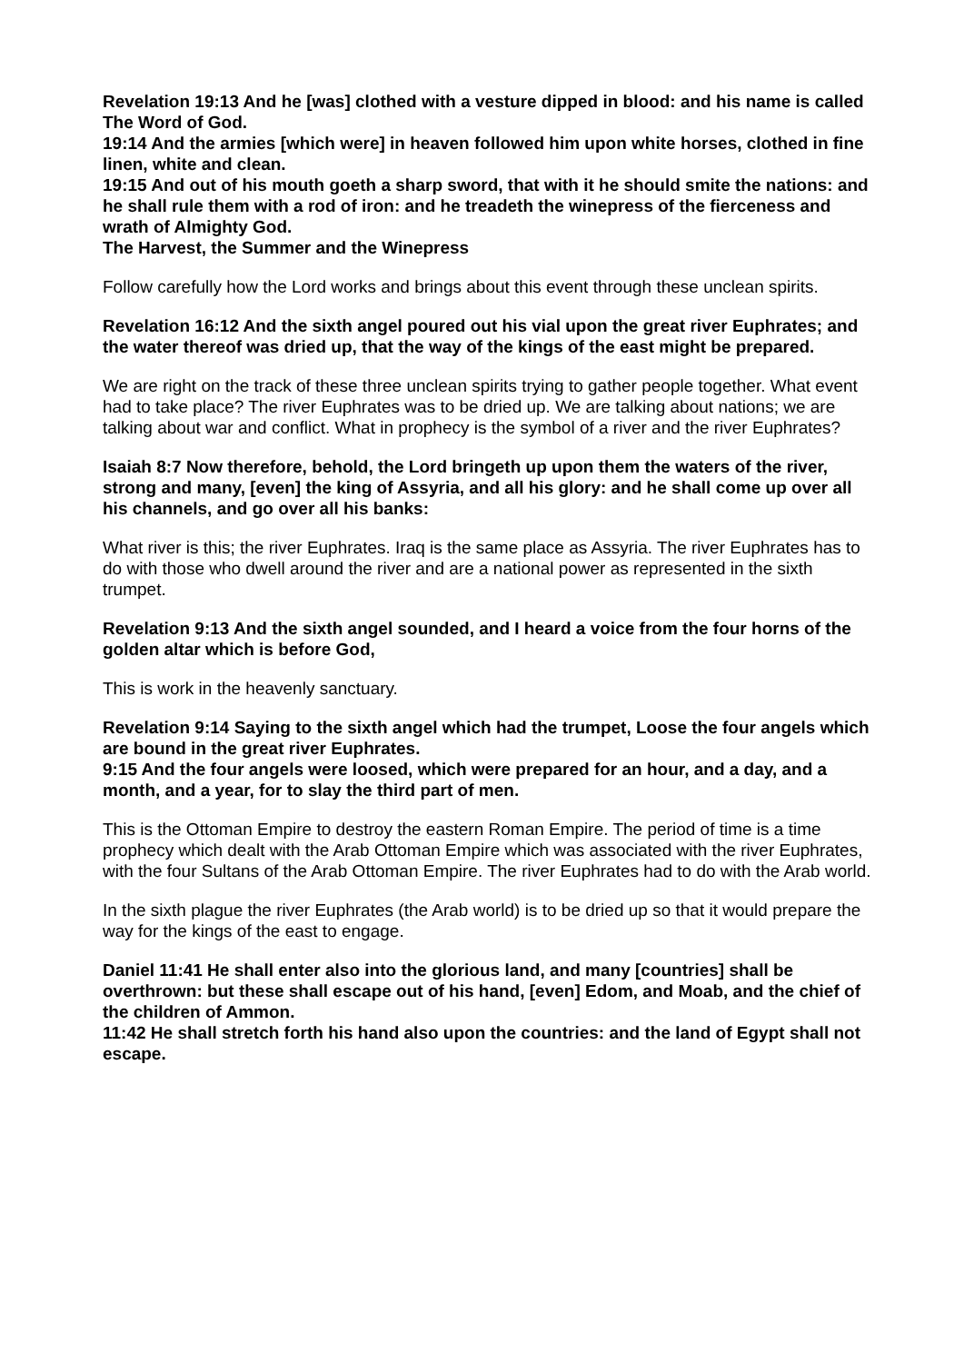Revelation 19:13 And he [was] clothed with a vesture dipped in blood: and his name is called The Word of God.
19:14 And the armies [which were] in heaven followed him upon white horses, clothed in fine linen, white and clean.
19:15 And out of his mouth goeth a sharp sword, that with it he should smite the nations: and he shall rule them with a rod of iron: and he treadeth the winepress of the fierceness and wrath of Almighty God.
The Harvest, the Summer and the Winepress
Follow carefully how the Lord works and brings about this event through these unclean spirits.
Revelation 16:12 And the sixth angel poured out his vial upon the great river Euphrates; and the water thereof was dried up, that the way of the kings of the east might be prepared.
We are right on the track of these three unclean spirits trying to gather people together. What event had to take place? The river Euphrates was to be dried up. We are talking about nations; we are talking about war and conflict. What in prophecy is the symbol of a river and the river Euphrates?
Isaiah 8:7 Now therefore, behold, the Lord bringeth up upon them the waters of the river, strong and many, [even] the king of Assyria, and all his glory: and he shall come up over all his channels, and go over all his banks:
What river is this; the river Euphrates. Iraq is the same place as Assyria. The river Euphrates has to do with those who dwell around the river and are a national power as represented in the sixth trumpet.
Revelation 9:13 And the sixth angel sounded, and I heard a voice from the four horns of the golden altar which is before God,
This is work in the heavenly sanctuary.
Revelation 9:14 Saying to the sixth angel which had the trumpet, Loose the four angels which are bound in the great river Euphrates.
9:15 And the four angels were loosed, which were prepared for an hour, and a day, and a month, and a year, for to slay the third part of men.
This is the Ottoman Empire to destroy the eastern Roman Empire. The period of time is a time prophecy which dealt with the Arab Ottoman Empire which was associated with the river Euphrates, with the four Sultans of the Arab Ottoman Empire. The river Euphrates had to do with the Arab world.
In the sixth plague the river Euphrates (the Arab world) is to be dried up so that it would prepare the way for the kings of the east to engage.
Daniel 11:41 He shall enter also into the glorious land, and many [countries] shall be overthrown: but these shall escape out of his hand, [even] Edom, and Moab, and the chief of the children of Ammon.
11:42 He shall stretch forth his hand also upon the countries: and the land of Egypt shall not escape.